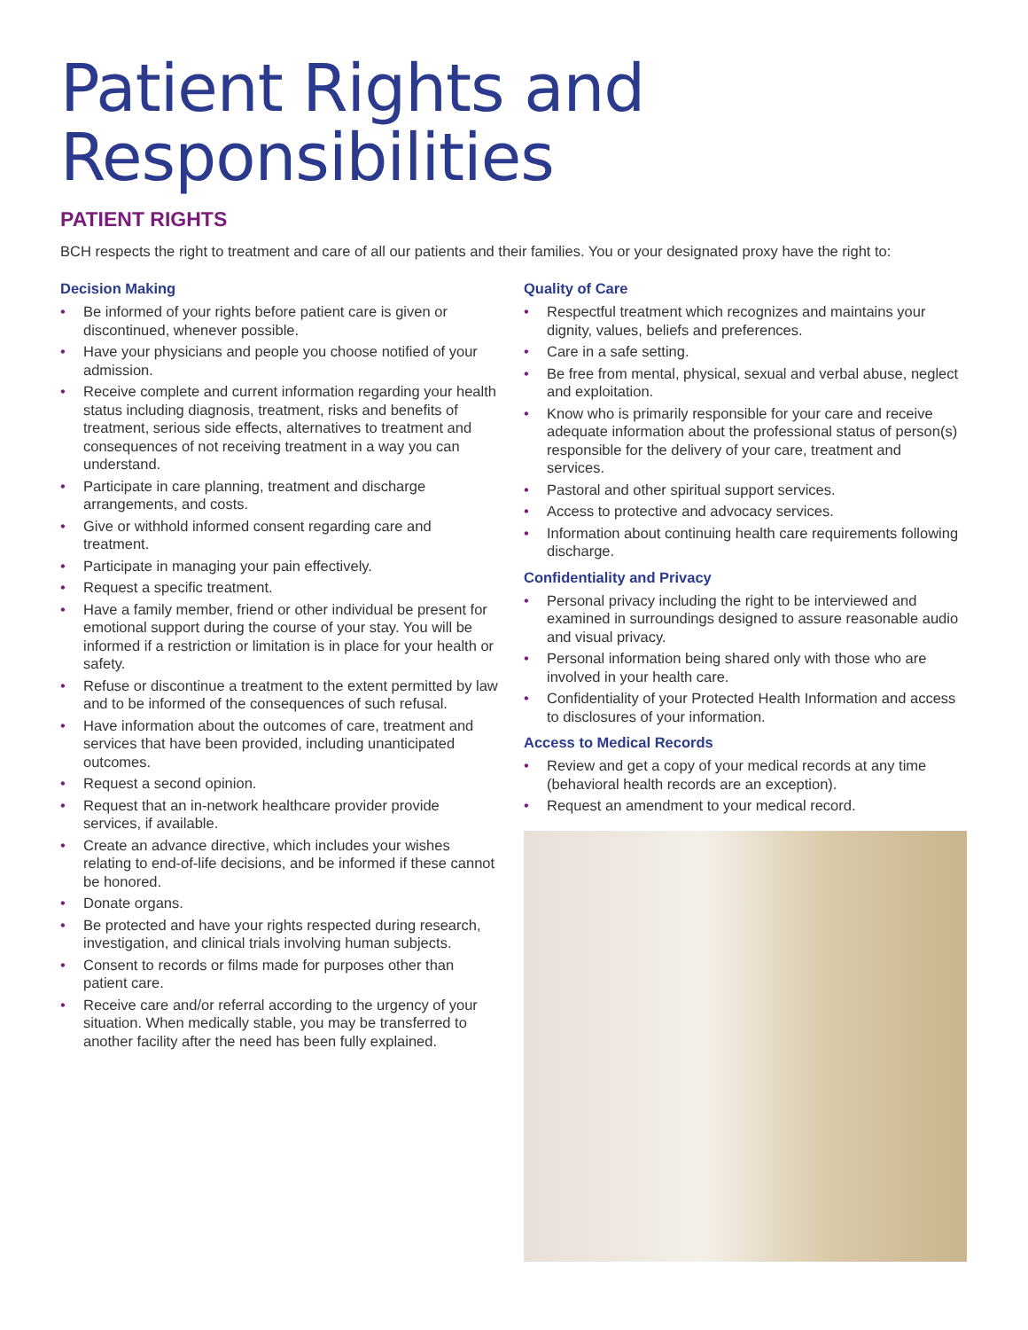Patient Rights and
Responsibilities
PATIENT RIGHTS
BCH respects the right to treatment and care of all our patients and their families. You or your designated proxy have the right to:
Decision Making
• Be informed of your rights before patient care is given or discontinued, whenever possible.
• Have your physicians and people you choose notified of your admission.
• Receive complete and current information regarding your health status including diagnosis, treatment, risks and benefits of treatment, serious side effects, alternatives to treatment and consequences of not receiving treatment in a way you can understand.
• Participate in care planning, treatment and discharge arrangements, and costs.
• Give or withhold informed consent regarding care and treatment.
• Participate in managing your pain effectively.
• Request a specific treatment.
• Have a family member, friend or other individual be present for emotional support during the course of your stay. You will be informed if a restriction or limitation is in place for your health or safety.
• Refuse or discontinue a treatment to the extent permitted by law and to be informed of the consequences of such refusal.
• Have information about the outcomes of care, treatment and services that have been provided, including unanticipated outcomes.
• Request a second opinion.
• Request that an in-network healthcare provider provide services, if available.
• Create an advance directive, which includes your wishes relating to end-of-life decisions, and be informed if these cannot be honored.
• Donate organs.
• Be protected and have your rights respected during research, investigation, and clinical trials involving human subjects.
• Consent to records or films made for purposes other than patient care.
• Receive care and/or referral according to the urgency of your situation. When medically stable, you may be transferred to another facility after the need has been fully explained.
Quality of Care
• Respectful treatment which recognizes and maintains your dignity, values, beliefs and preferences.
• Care in a safe setting.
• Be free from mental, physical, sexual and verbal abuse, neglect and exploitation.
• Know who is primarily responsible for your care and receive adequate information about the professional status of person(s) responsible for the delivery of your care, treatment and services.
• Pastoral and other spiritual support services.
• Access to protective and advocacy services.
• Information about continuing health care requirements following discharge.
Confidentiality and Privacy
• Personal privacy including the right to be interviewed and examined in surroundings designed to assure reasonable audio and visual privacy.
• Personal information being shared only with those who are involved in your health care.
• Confidentiality of your Protected Health Information and access to disclosures of your information.
Access to Medical Records
• Review and get a copy of your medical records at any time (behavioral health records are an exception).
• Request an amendment to your medical record.